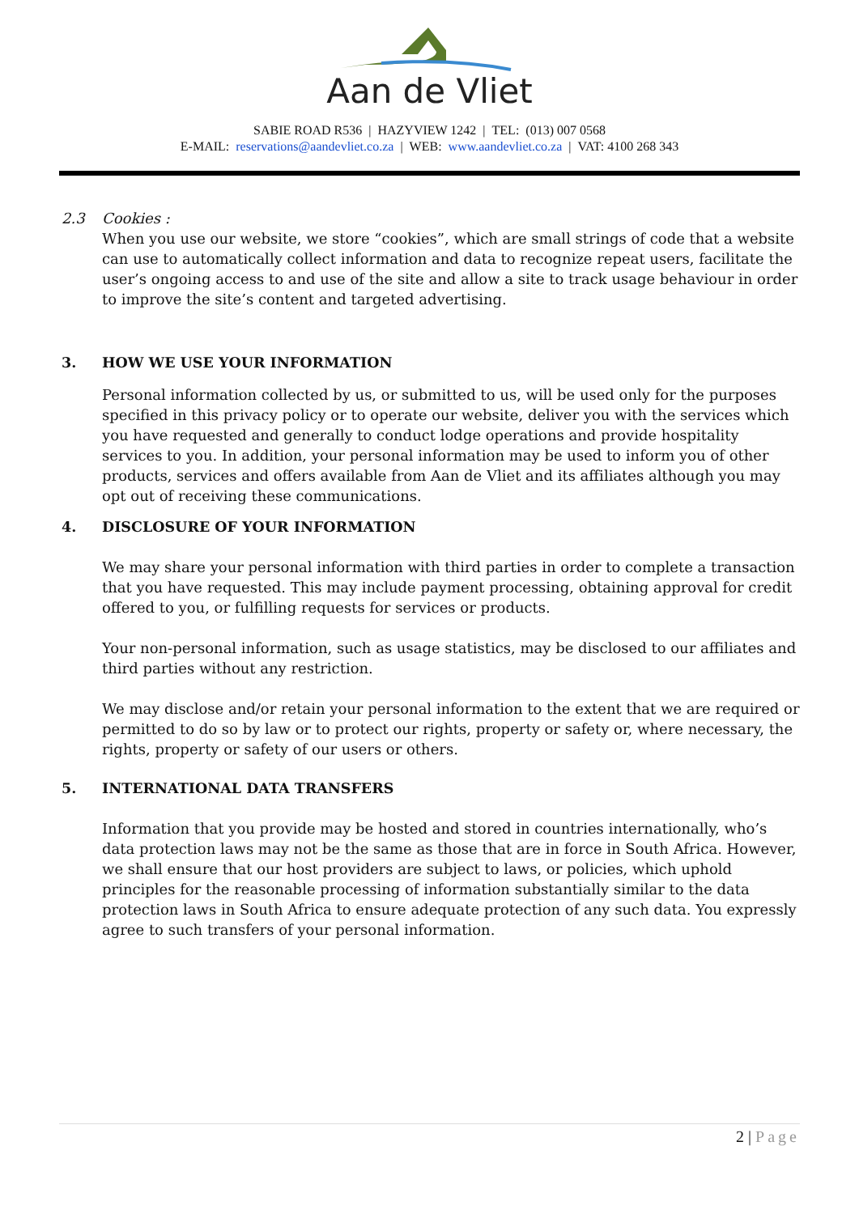Aan de Vliet
SABIE ROAD R536 | HAZYVIEW 1242 | TEL: (013) 007 0568
E-MAIL: reservations@aandevliet.co.za | WEB: www.aandevliet.co.za | VAT: 4100 268 343
2.3 Cookies :
When you use our website, we store “cookies”, which are small strings of code that a website can use to automatically collect information and data to recognize repeat users, facilitate the user’s ongoing access to and use of the site and allow a site to track usage behaviour in order to improve the site’s content and targeted advertising.
3. HOW WE USE YOUR INFORMATION
Personal information collected by us, or submitted to us, will be used only for the purposes specified in this privacy policy or to operate our website, deliver you with the services which you have requested and generally to conduct lodge operations and provide hospitality services to you. In addition, your personal information may be used to inform you of other products, services and offers available from Aan de Vliet and its affiliates although you may opt out of receiving these communications.
4. DISCLOSURE OF YOUR INFORMATION
We may share your personal information with third parties in order to complete a transaction that you have requested. This may include payment processing, obtaining approval for credit offered to you, or fulfilling requests for services or products.
Your non-personal information, such as usage statistics, may be disclosed to our affiliates and third parties without any restriction.
We may disclose and/or retain your personal information to the extent that we are required or permitted to do so by law or to protect our rights, property or safety or, where necessary, the rights, property or safety of our users or others.
5. INTERNATIONAL DATA TRANSFERS
Information that you provide may be hosted and stored in countries internationally, who’s data protection laws may not be the same as those that are in force in South Africa. However, we shall ensure that our host providers are subject to laws, or policies, which uphold principles for the reasonable processing of information substantially similar to the data protection laws in South Africa to ensure adequate protection of any such data. You expressly agree to such transfers of your personal information.
2 | Page